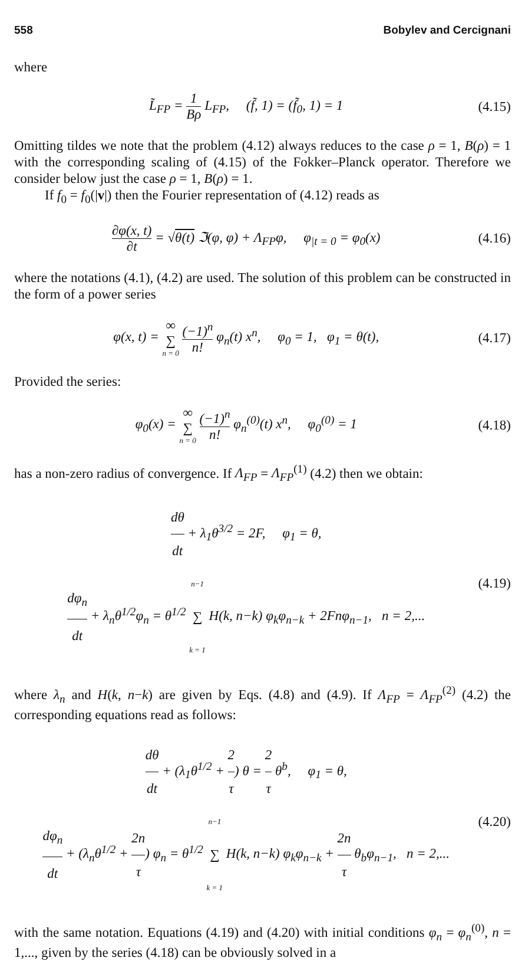558 Bobylev and Cercignani
where
L̃<sub>FP</sub> = 1 Bρ L<sub>FP</sub>, (f̃, 1) = (f̃<sub>0</sub>, 1) = 1
(4.15)
Omitting tildes we note that the problem (4.12) always reduces to the case ρ = 1, B(ρ) = 1 with the corresponding scaling of (4.15) of the Fokker–Planck operator. Therefore we consider below just the case ρ = 1, B(ρ) = 1.
If f<sub>0</sub> = f<sub>0</sub>(|v|) then the Fourier representation of (4.12) reads as
∂φ(x, t) ∂t = √θ(t) ℑ(φ, φ) + Λ<sub>FP</sub>φ, φ<sub>|t = 0</sub> = φ<sub>0</sub>(x)
(4.16)
where the notations (4.1), (4.2) are used. The solution of this problem can be constructed in the form of a power series
φ(x, t) = ∞ ∑ n = 0 (−1)<sup>n</sup> n! φ<sub>n</sub>(t) x<sup>n</sup>, φ<sub>0</sub> = 1, φ<sub>1</sub> = θ(t),
(4.17)
Provided the series:
φ<sub>0</sub>(x) = ∞ ∑ n = 0 (−1)<sup>n</sup> n! φ<sub>n</sub><sup>(0)</sup>(t) x<sup>n</sup>, φ<sub>0</sub><sup>(0)</sup> = 1
(4.18)
has a non-zero radius of convergence. If Λ<sub>FP</sub> = Λ<sub>FP</sub><sup>(1)</sup> (4.2) then we obtain:
dθ dt + λ<sub>1</sub>θ<sup>3/2</sup> = 2F, φ<sub>1</sub> = θ,
dφ<sub>n</sub> dt + λ<sub>n</sub>θ<sup>1/2</sup>φ<sub>n</sub> = θ<sup>1/2</sup> n−1 ∑ k = 1 H(k, n−k) φ<sub>k</sub>φ<sub>n−k</sub> + 2Fnφ<sub>n−1</sub>, n = 2,...
(4.19)
where λ<sub>n</sub> and H(k, n−k) are given by Eqs. (4.8) and (4.9). If Λ<sub>FP</sub> = Λ<sub>FP</sub><sup>(2)</sup> (4.2) the corresponding equations read as follows:
dθ dt + (λ<sub>1</sub>θ<sup>1/2</sup> + 2 τ) θ = 2 τ θ<sup>b</sup>, φ<sub>1</sub> = θ,
dφ<sub>n</sub> dt + (λ<sub>n</sub>θ<sup>1/2</sup> + 2n τ) φ<sub>n</sub> = θ<sup>1/2</sup> n−1 ∑ k = 1 H(k, n−k) φ<sub>k</sub>φ<sub>n−k</sub> + 2n τ θ<sub>b</sub>φ<sub>n−1</sub>, n = 2,...
(4.20)
with the same notation. Equations (4.19) and (4.20) with initial conditions φ<sub>n</sub> = φ<sub>n</sub><sup>(0)</sup>, n = 1,..., given by the series (4.18) can be obviously solved in a